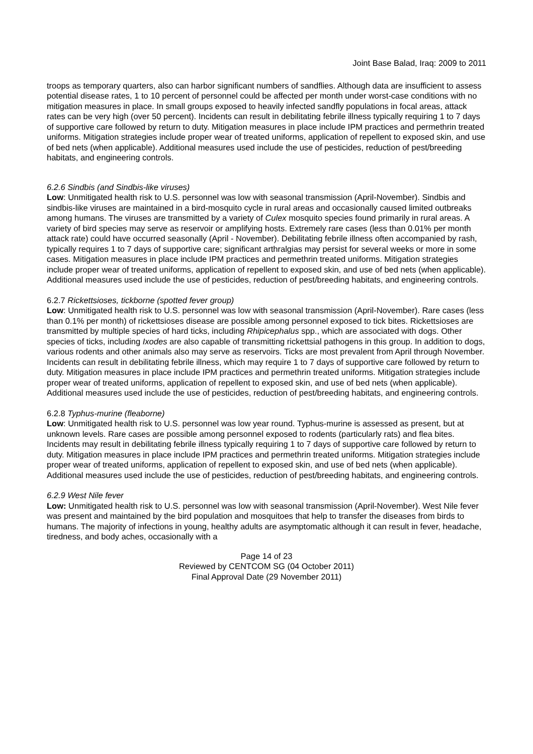Joint Base Balad, Iraq: 2009 to 2011
troops as temporary quarters, also can harbor significant numbers of sandflies. Although data are insufficient to assess potential disease rates, 1 to 10 percent of personnel could be affected per month under worst-case conditions with no mitigation measures in place. In small groups exposed to heavily infected sandfly populations in focal areas, attack rates can be very high (over 50 percent). Incidents can result in debilitating febrile illness typically requiring 1 to 7 days of supportive care followed by return to duty. Mitigation measures in place include IPM practices and permethrin treated uniforms. Mitigation strategies include proper wear of treated uniforms, application of repellent to exposed skin, and use of bed nets (when applicable). Additional measures used include the use of pesticides, reduction of pest/breeding habitats, and engineering controls.
6.2.6 Sindbis (and Sindbis-like viruses)
Low: Unmitigated health risk to U.S. personnel was low with seasonal transmission (April-November). Sindbis and sindbis-like viruses are maintained in a bird-mosquito cycle in rural areas and occasionally caused limited outbreaks among humans. The viruses are transmitted by a variety of Culex mosquito species found primarily in rural areas. A variety of bird species may serve as reservoir or amplifying hosts. Extremely rare cases (less than 0.01% per month attack rate) could have occurred seasonally (April - November). Debilitating febrile illness often accompanied by rash, typically requires 1 to 7 days of supportive care; significant arthralgias may persist for several weeks or more in some cases. Mitigation measures in place include IPM practices and permethrin treated uniforms. Mitigation strategies include proper wear of treated uniforms, application of repellent to exposed skin, and use of bed nets (when applicable). Additional measures used include the use of pesticides, reduction of pest/breeding habitats, and engineering controls.
6.2.7 Rickettsioses, tickborne (spotted fever group)
Low: Unmitigated health risk to U.S. personnel was low with seasonal transmission (April-November). Rare cases (less than 0.1% per month) of rickettsioses disease are possible among personnel exposed to tick bites. Rickettsioses are transmitted by multiple species of hard ticks, including Rhipicephalus spp., which are associated with dogs. Other species of ticks, including Ixodes are also capable of transmitting rickettsial pathogens in this group. In addition to dogs, various rodents and other animals also may serve as reservoirs. Ticks are most prevalent from April through November. Incidents can result in debilitating febrile illness, which may require 1 to 7 days of supportive care followed by return to duty. Mitigation measures in place include IPM practices and permethrin treated uniforms. Mitigation strategies include proper wear of treated uniforms, application of repellent to exposed skin, and use of bed nets (when applicable). Additional measures used include the use of pesticides, reduction of pest/breeding habitats, and engineering controls.
6.2.8 Typhus-murine (fleaborne)
Low: Unmitigated health risk to U.S. personnel was low year round. Typhus-murine is assessed as present, but at unknown levels. Rare cases are possible among personnel exposed to rodents (particularly rats) and flea bites. Incidents may result in debilitating febrile illness typically requiring 1 to 7 days of supportive care followed by return to duty. Mitigation measures in place include IPM practices and permethrin treated uniforms. Mitigation strategies include proper wear of treated uniforms, application of repellent to exposed skin, and use of bed nets (when applicable). Additional measures used include the use of pesticides, reduction of pest/breeding habitats, and engineering controls.
6.2.9 West Nile fever
Low: Unmitigated health risk to U.S. personnel was low with seasonal transmission (April-November). West Nile fever was present and maintained by the bird population and mosquitoes that help to transfer the diseases from birds to humans. The majority of infections in young, healthy adults are asymptomatic although it can result in fever, headache, tiredness, and body aches, occasionally with a
Page 14 of 23
Reviewed by CENTCOM SG (04 October 2011)
Final Approval Date (29 November 2011)